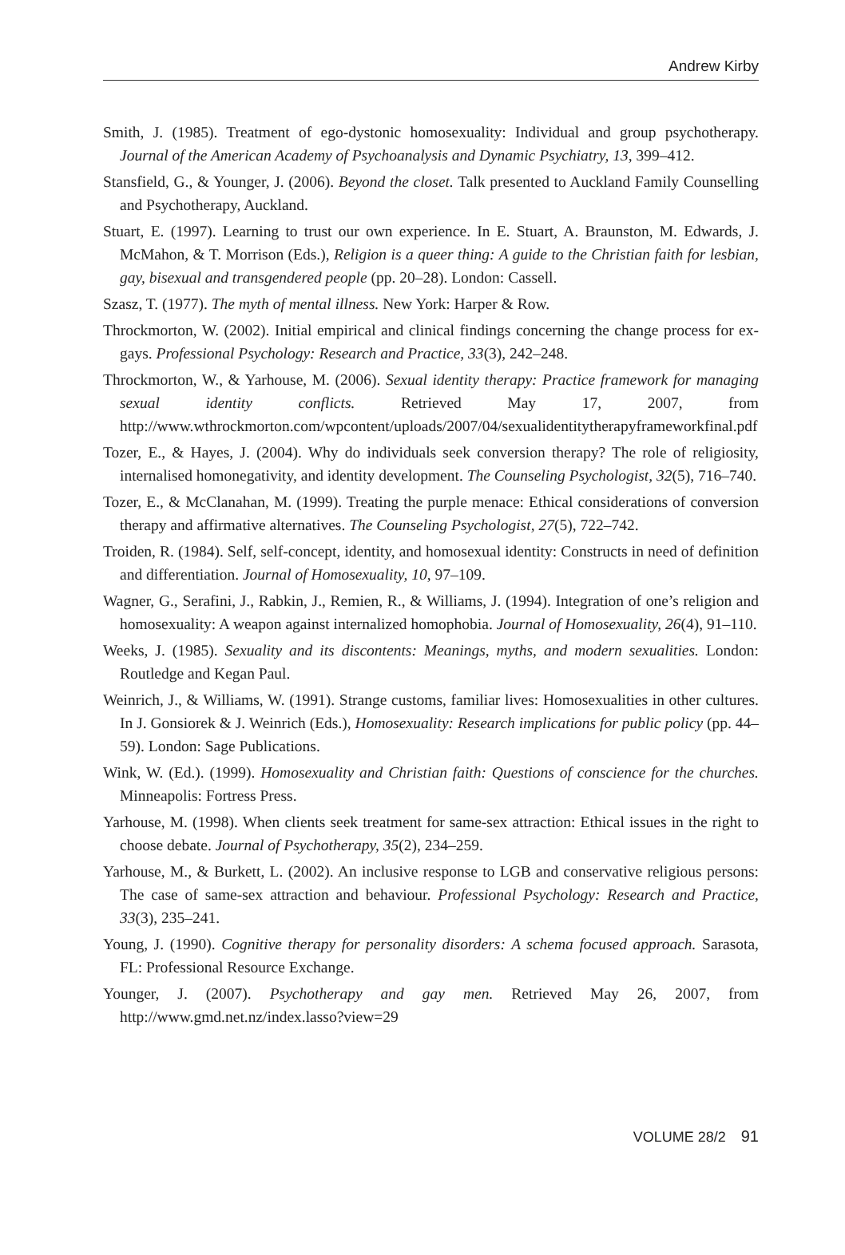Andrew Kirby
Smith, J. (1985). Treatment of ego-dystonic homosexuality: Individual and group psychotherapy. Journal of the American Academy of Psychoanalysis and Dynamic Psychiatry, 13, 399–412.
Stansfield, G., & Younger, J. (2006). Beyond the closet. Talk presented to Auckland Family Counselling and Psychotherapy, Auckland.
Stuart, E. (1997). Learning to trust our own experience. In E. Stuart, A. Braunston, M. Edwards, J. McMahon, & T. Morrison (Eds.), Religion is a queer thing: A guide to the Christian faith for lesbian, gay, bisexual and transgendered people (pp. 20–28). London: Cassell.
Szasz, T. (1977). The myth of mental illness. New York: Harper & Row.
Throckmorton, W. (2002). Initial empirical and clinical findings concerning the change process for ex-gays. Professional Psychology: Research and Practice, 33(3), 242–248.
Throckmorton, W., & Yarhouse, M. (2006). Sexual identity therapy: Practice framework for managing sexual identity conflicts. Retrieved May 17, 2007, from http://www.wthrockmorton.com/wpcontent/uploads/2007/04/sexualidentitytherapyframeworkfinal.pdf
Tozer, E., & Hayes, J. (2004). Why do individuals seek conversion therapy? The role of religiosity, internalised homonegativity, and identity development. The Counseling Psychologist, 32(5), 716–740.
Tozer, E., & McClanahan, M. (1999). Treating the purple menace: Ethical considerations of conversion therapy and affirmative alternatives. The Counseling Psychologist, 27(5), 722–742.
Troiden, R. (1984). Self, self-concept, identity, and homosexual identity: Constructs in need of definition and differentiation. Journal of Homosexuality, 10, 97–109.
Wagner, G., Serafini, J., Rabkin, J., Remien, R., & Williams, J. (1994). Integration of one’s religion and homosexuality: A weapon against internalized homophobia. Journal of Homosexuality, 26(4), 91–110.
Weeks, J. (1985). Sexuality and its discontents: Meanings, myths, and modern sexualities. London: Routledge and Kegan Paul.
Weinrich, J., & Williams, W. (1991). Strange customs, familiar lives: Homosexualities in other cultures. In J. Gonsiorek & J. Weinrich (Eds.), Homosexuality: Research implications for public policy (pp. 44–59). London: Sage Publications.
Wink, W. (Ed.). (1999). Homosexuality and Christian faith: Questions of conscience for the churches. Minneapolis: Fortress Press.
Yarhouse, M. (1998). When clients seek treatment for same-sex attraction: Ethical issues in the right to choose debate. Journal of Psychotherapy, 35(2), 234–259.
Yarhouse, M., & Burkett, L. (2002). An inclusive response to LGB and conservative religious persons: The case of same-sex attraction and behaviour. Professional Psychology: Research and Practice, 33(3), 235–241.
Young, J. (1990). Cognitive therapy for personality disorders: A schema focused approach. Sarasota, FL: Professional Resource Exchange.
Younger, J. (2007). Psychotherapy and gay men. Retrieved May 26, 2007, from http://www.gmd.net.nz/index.lasso?view=29
VOLUME 28/2 91